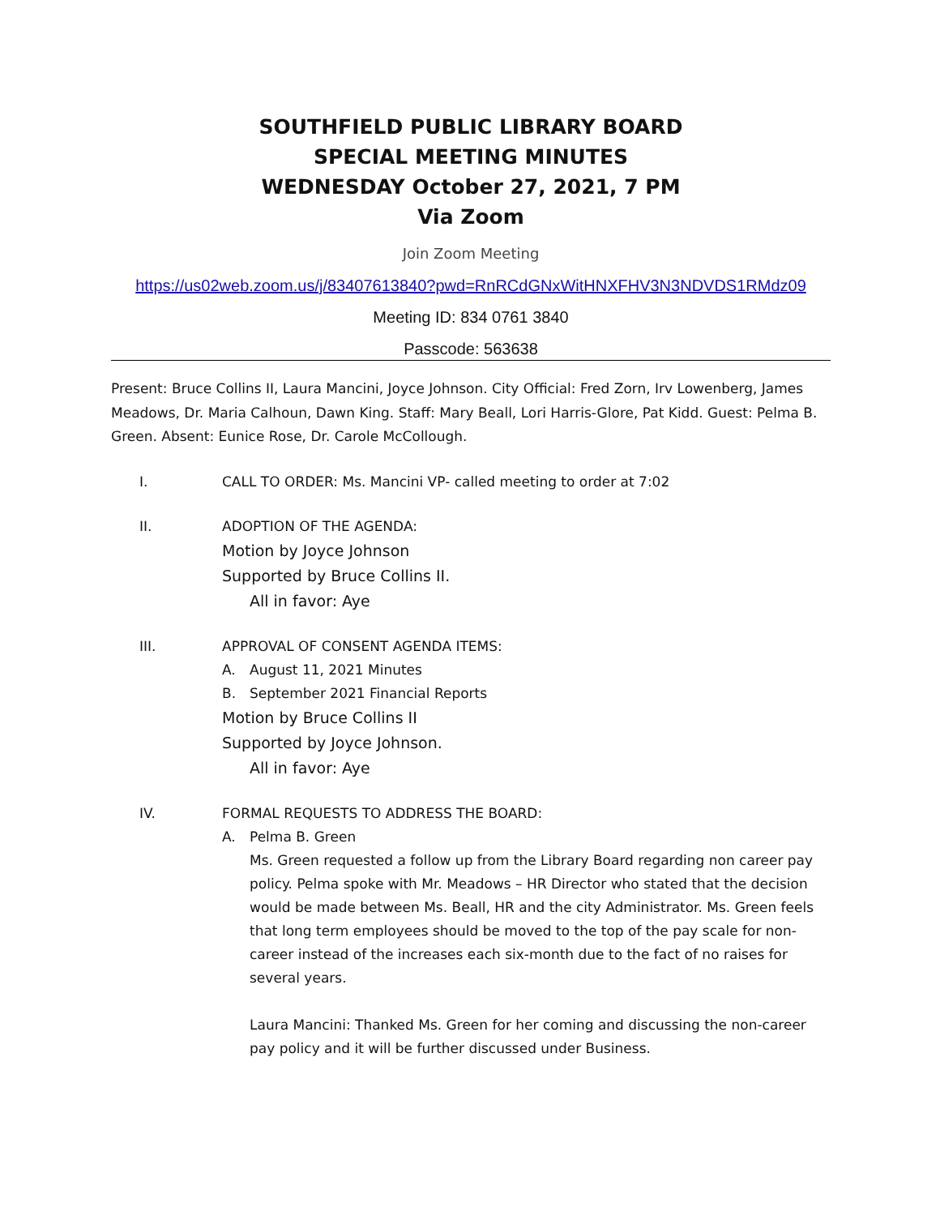SOUTHFIELD PUBLIC LIBRARY BOARD
SPECIAL MEETING MINUTES
WEDNESDAY October 27, 2021, 7 PM
Via Zoom
Join Zoom Meeting
https://us02web.zoom.us/j/83407613840?pwd=RnRCdGNxWitHNXFHV3N3NDVDS1RMdz09
Meeting ID: 834 0761 3840
Passcode: 563638
Present: Bruce Collins II, Laura Mancini, Joyce Johnson. City Official: Fred Zorn, Irv Lowenberg, James Meadows, Dr. Maria Calhoun, Dawn King. Staff: Mary Beall, Lori Harris-Glore, Pat Kidd. Guest: Pelma B. Green. Absent: Eunice Rose, Dr. Carole McCollough.
I. CALL TO ORDER: Ms. Mancini VP- called meeting to order at 7:02
II. ADOPTION OF THE AGENDA:
Motion by Joyce Johnson
Supported by Bruce Collins II.
All in favor: Aye
III. APPROVAL OF CONSENT AGENDA ITEMS:
A. August 11, 2021 Minutes
B. September 2021 Financial Reports
Motion by Bruce Collins II
Supported by Joyce Johnson.
All in favor: Aye
IV. FORMAL REQUESTS TO ADDRESS THE BOARD:
A. Pelma B. Green
Ms. Green requested a follow up from the Library Board regarding non career pay policy. Pelma spoke with Mr. Meadows – HR Director who stated that the decision would be made between Ms. Beall, HR and the city Administrator. Ms. Green feels that long term employees should be moved to the top of the pay scale for non-career instead of the increases each six-month due to the fact of no raises for several years.
Laura Mancini: Thanked Ms. Green for her coming and discussing the non-career pay policy and it will be further discussed under Business.